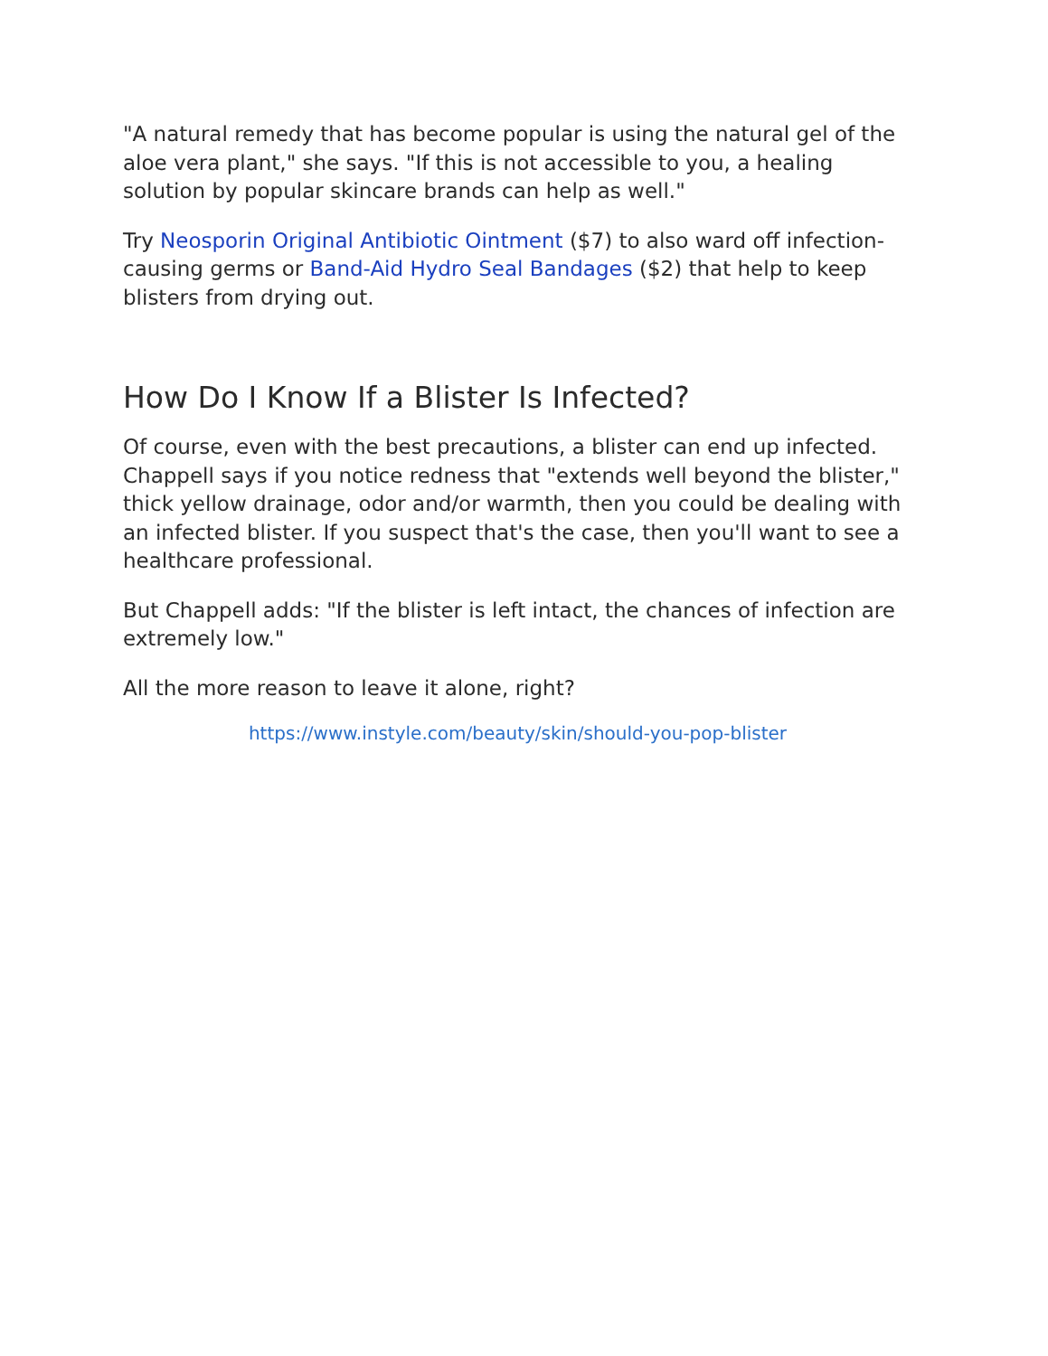"A natural remedy that has become popular is using the natural gel of the aloe vera plant," she says. "If this is not accessible to you, a healing solution by popular skincare brands can help as well."
Try Neosporin Original Antibiotic Ointment ($7) to also ward off infection-causing germs or Band-Aid Hydro Seal Bandages ($2) that help to keep blisters from drying out.
How Do I Know If a Blister Is Infected?
Of course, even with the best precautions, a blister can end up infected. Chappell says if you notice redness that "extends well beyond the blister," thick yellow drainage, odor and/or warmth, then you could be dealing with an infected blister. If you suspect that's the case, then you'll want to see a healthcare professional.
But Chappell adds: "If the blister is left intact, the chances of infection are extremely low."
All the more reason to leave it alone, right?
https://www.instyle.com/beauty/skin/should-you-pop-blister